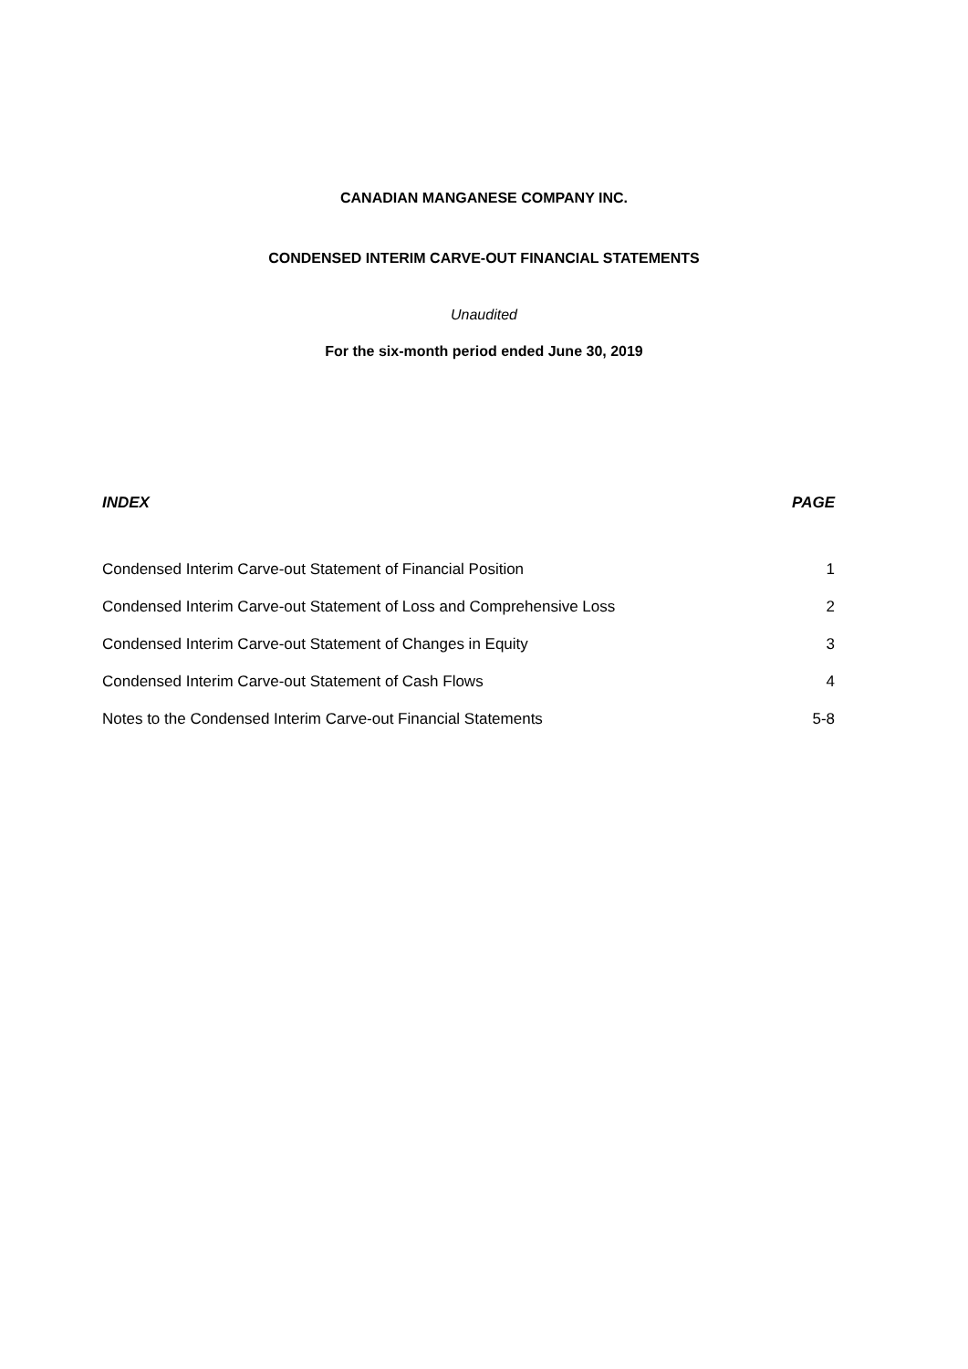CANADIAN MANGANESE COMPANY INC.
CONDENSED INTERIM CARVE-OUT FINANCIAL STATEMENTS
Unaudited
For the six-month period ended June 30, 2019
| INDEX | PAGE |
| --- | --- |
| Condensed Interim Carve-out Statement of Financial Position | 1 |
| Condensed Interim Carve-out Statement of Loss and Comprehensive Loss | 2 |
| Condensed Interim Carve-out Statement of Changes in Equity | 3 |
| Condensed Interim Carve-out Statement of Cash Flows | 4 |
| Notes to the Condensed Interim Carve-out Financial Statements | 5-8 |